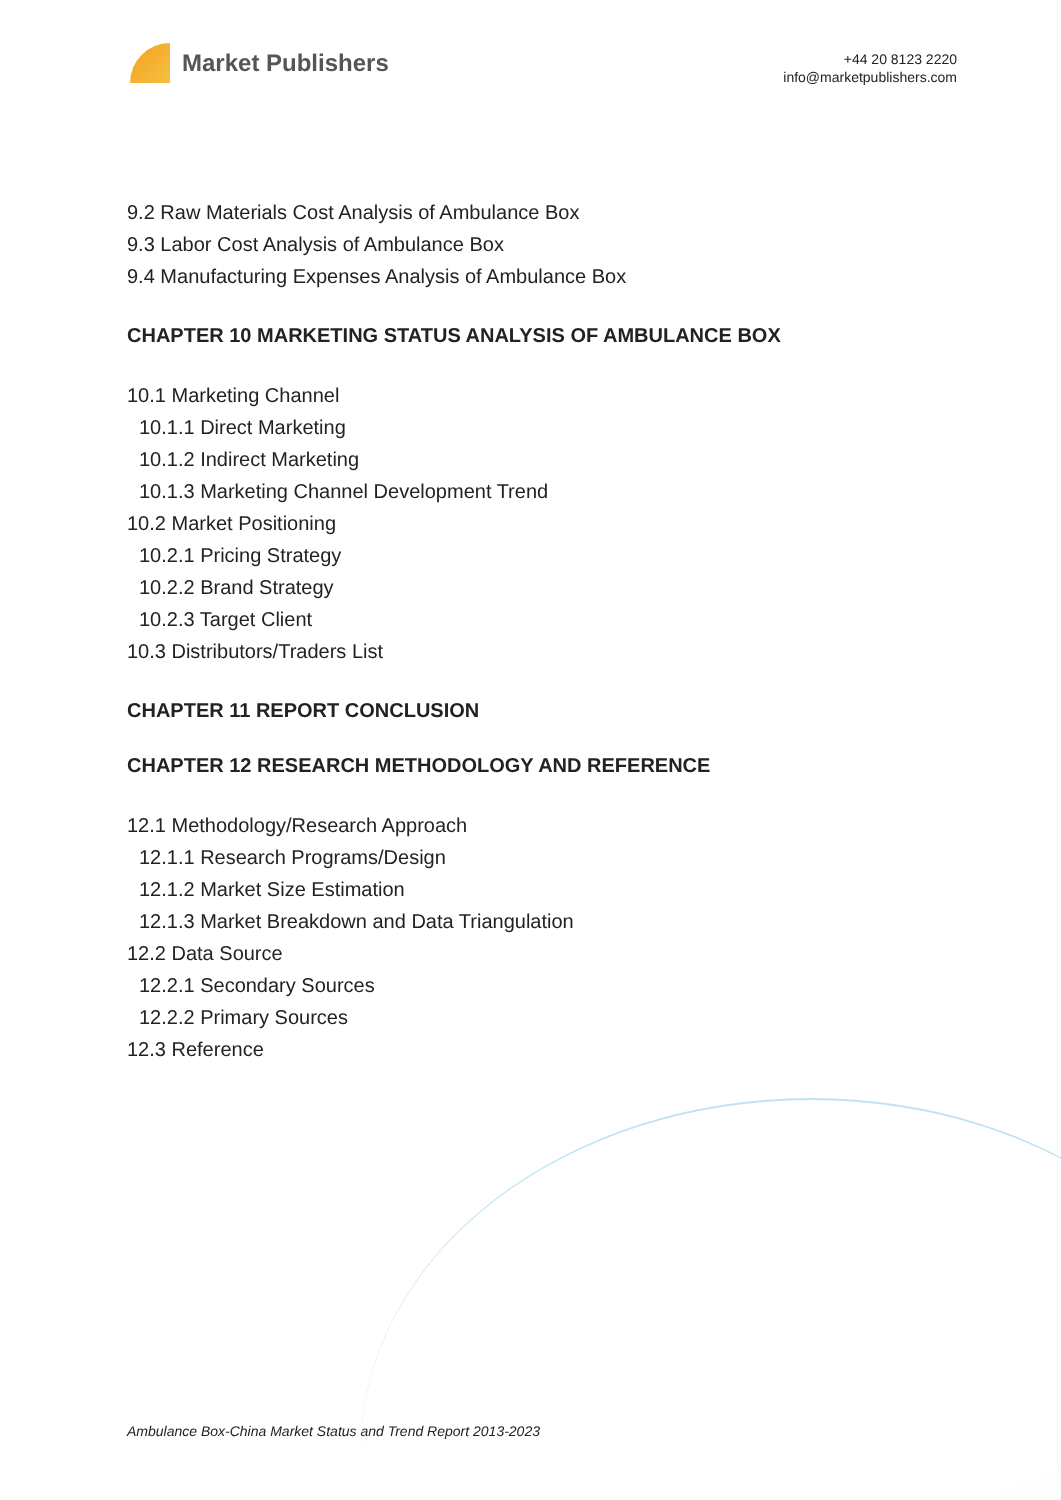Market Publishers
+44 20 8123 2220
info@marketpublishers.com
9.2 Raw Materials Cost Analysis of Ambulance Box
9.3 Labor Cost Analysis of Ambulance Box
9.4 Manufacturing Expenses Analysis of Ambulance Box
CHAPTER 10 MARKETING STATUS ANALYSIS OF AMBULANCE BOX
10.1 Marketing Channel
10.1.1 Direct Marketing
10.1.2 Indirect Marketing
10.1.3 Marketing Channel Development Trend
10.2 Market Positioning
10.2.1 Pricing Strategy
10.2.2 Brand Strategy
10.2.3 Target Client
10.3 Distributors/Traders List
CHAPTER 11 REPORT CONCLUSION
CHAPTER 12 RESEARCH METHODOLOGY AND REFERENCE
12.1 Methodology/Research Approach
12.1.1 Research Programs/Design
12.1.2 Market Size Estimation
12.1.3 Market Breakdown and Data Triangulation
12.2 Data Source
12.2.1 Secondary Sources
12.2.2 Primary Sources
12.3 Reference
Ambulance Box-China Market Status and Trend Report 2013-2023